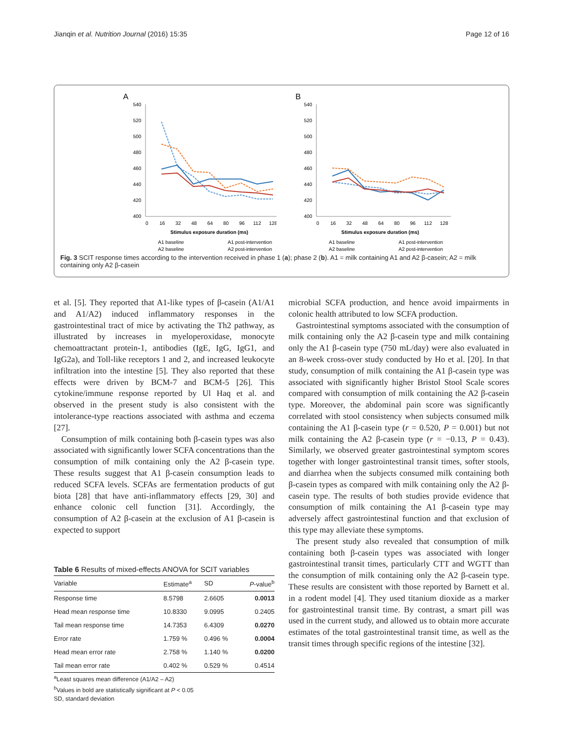Jianqin et al. Nutrition Journal (2016) 15:35 Page 12 of 16
A
540
520
500
480
460
440
420
400
0
16
32
48
64
80
96
112
128
Stimulus exposure duration (ms)
A1 baseline
A1 post-intervention
A2 baseline
A2 post-intervention
B
540
520
500
480
460
440
420
400
0
16
32
48
64
80
96
112
128
Stimulus exposure duration (ms)
A1 baseline
A1 post-intervention
A2 baseline
A2 post-intervention
Fig. 3 SCIT response times according to the intervention received in phase 1 (a); phase 2 (b). A1 = milk containing A1 and A2 β-casein; A2 = milk containing only A2 β-casein
et al. [5]. They reported that A1-like types of β-casein (A1/A1 and A1/A2) induced inflammatory responses in the gastrointestinal tract of mice by activating the Th2 pathway, as illustrated by increases in myeloperoxidase, monocyte chemoattractant protein-1, antibodies (IgE, IgG, IgG1, and IgG2a), and Toll-like receptors 1 and 2, and increased leukocyte infiltration into the intestine [5]. They also reported that these effects were driven by BCM-7 and BCM-5 [26]. This cytokine/immune response reported by Ul Haq et al. and observed in the present study is also consistent with the intolerance-type reactions associated with asthma and eczema [27].
Consumption of milk containing both β-casein types was also associated with significantly lower SCFA concentrations than the consumption of milk containing only the A2 β-casein type. These results suggest that A1 β-casein consumption leads to reduced SCFA levels. SCFAs are fermentation products of gut biota [28] that have anti-inflammatory effects [29, 30] and enhance colonic cell function [31]. Accordingly, the consumption of A2 β-casein at the exclusion of A1 β-casein is expected to support
Table 6 Results of mixed-effects ANOVA for SCIT variables
| Variable | Estimate<sup>a</sup> | SD | P -value<sup>b</sup> |
| --- | --- | --- | --- |
| Response time | 8.5798 | 2.6605 | 0.0013 |
| Head mean response time | 10.8330 | 9.0995 | 0.2405 |
| Tail mean response time | 14.7353 | 6.4309 | 0.0270 |
| Error rate | 1.759 % | 0.496 % | 0.0004 |
| Head mean error rate | 2.758 % | 1.140 % | 0.0200 |
| Tail mean error rate | 0.402 % | 0.529 % | 0.4514 |
<sup>a</sup> Least squares mean difference (A1/A2 – A2)
<sup>b</sup> Values in bold are statistically significant at P < 0.05
SD, standard deviation
microbial SCFA production, and hence avoid impairments in colonic health attributed to low SCFA production.
Gastrointestinal symptoms associated with the consumption of milk containing only the A2 β-casein type and milk containing only the A1 β-casein type (750 mL/day) were also evaluated in an 8-week cross-over study conducted by Ho et al. [20]. In that study, consumption of milk containing the A1 β-casein type was associated with significantly higher Bristol Stool Scale scores compared with consumption of milk containing the A2 β-casein type. Moreover, the abdominal pain score was significantly correlated with stool consistency when subjects consumed milk containing the A1 β-casein type (r = 0.520, P = 0.001) but not milk containing the A2 β-casein type (r = −0.13, P = 0.43). Similarly, we observed greater gastrointestinal symptom scores together with longer gastrointestinal transit times, softer stools, and diarrhea when the subjects consumed milk containing both β-casein types as compared with milk containing only the A2 β-casein type. The results of both studies provide evidence that consumption of milk containing the A1 β-casein type may adversely affect gastrointestinal function and that exclusion of this type may alleviate these symptoms.
The present study also revealed that consumption of milk containing both β-casein types was associated with longer gastrointestinal transit times, particularly CTT and WGTT than the consumption of milk containing only the A2 β-casein type. These results are consistent with those reported by Barnett et al. in a rodent model [4]. They used titanium dioxide as a marker for gastrointestinal transit time. By contrast, a smart pill was used in the current study, and allowed us to obtain more accurate estimates of the total gastrointestinal transit time, as well as the transit times through specific regions of the intestine [32].